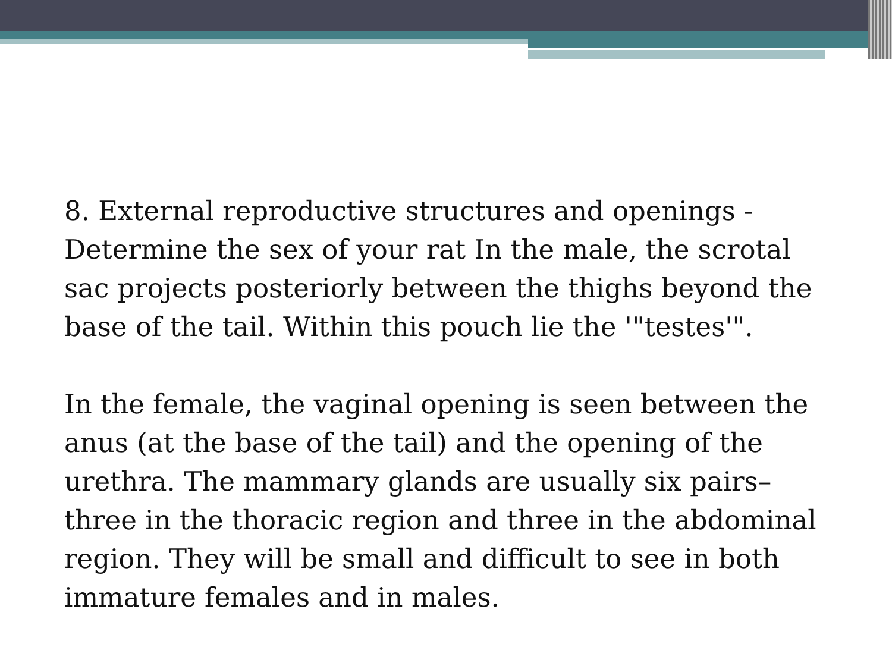8. External reproductive structures and openings - Determine the sex of your rat In the male, the scrotal sac projects posteriorly between the thighs beyond the base of the tail. Within this pouch lie the '"testes'".
In the female, the vaginal opening is seen between the anus (at the base of the tail) and the opening of the urethra. The mammary glands are usually six pairs– three in the thoracic region and three in the abdominal region. They will be small and difficult to see in both immature females and in males.